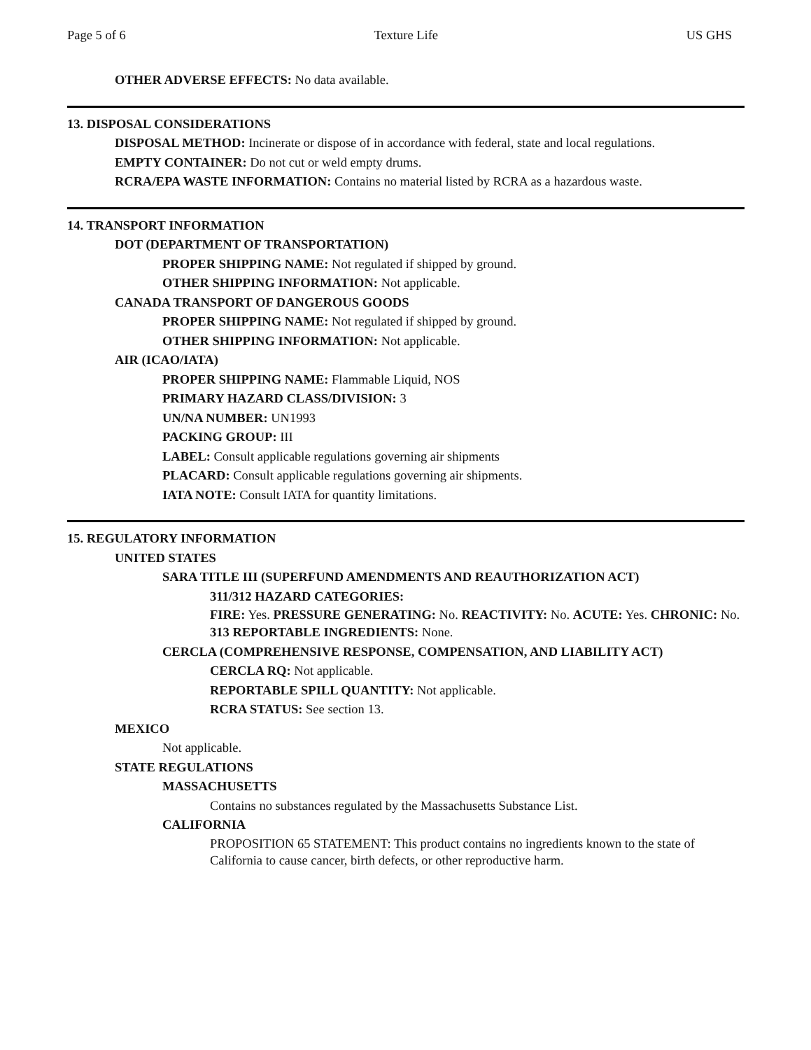Page 5 of 6 Texture Life US GHS
OTHER ADVERSE EFFECTS: No data available.
13. DISPOSAL CONSIDERATIONS
DISPOSAL METHOD: Incinerate or dispose of in accordance with federal, state and local regulations.
EMPTY CONTAINER: Do not cut or weld empty drums.
RCRA/EPA WASTE INFORMATION: Contains no material listed by RCRA as a hazardous waste.
14. TRANSPORT INFORMATION
DOT (DEPARTMENT OF TRANSPORTATION)
PROPER SHIPPING NAME: Not regulated if shipped by ground.
OTHER SHIPPING INFORMATION: Not applicable.
CANADA TRANSPORT OF DANGEROUS GOODS
PROPER SHIPPING NAME: Not regulated if shipped by ground.
OTHER SHIPPING INFORMATION: Not applicable.
AIR (ICAO/IATA)
PROPER SHIPPING NAME: Flammable Liquid, NOS
PRIMARY HAZARD CLASS/DIVISION: 3
UN/NA NUMBER: UN1993
PACKING GROUP: III
LABEL: Consult applicable regulations governing air shipments
PLACARD: Consult applicable regulations governing air shipments.
IATA NOTE: Consult IATA for quantity limitations.
15. REGULATORY INFORMATION
UNITED STATES
SARA TITLE III (SUPERFUND AMENDMENTS AND REAUTHORIZATION ACT)
311/312 HAZARD CATEGORIES:
FIRE: Yes. PRESSURE GENERATING: No. REACTIVITY: No. ACUTE: Yes. CHRONIC: No.
313 REPORTABLE INGREDIENTS: None.
CERCLA (COMPREHENSIVE RESPONSE, COMPENSATION, AND LIABILITY ACT)
CERCLA RQ: Not applicable.
REPORTABLE SPILL QUANTITY: Not applicable.
RCRA STATUS: See section 13.
MEXICO
Not applicable.
STATE REGULATIONS
MASSACHUSETTS
Contains no substances regulated by the Massachusetts Substance List.
CALIFORNIA
PROPOSITION 65 STATEMENT: This product contains no ingredients known to the state of California to cause cancer, birth defects, or other reproductive harm.